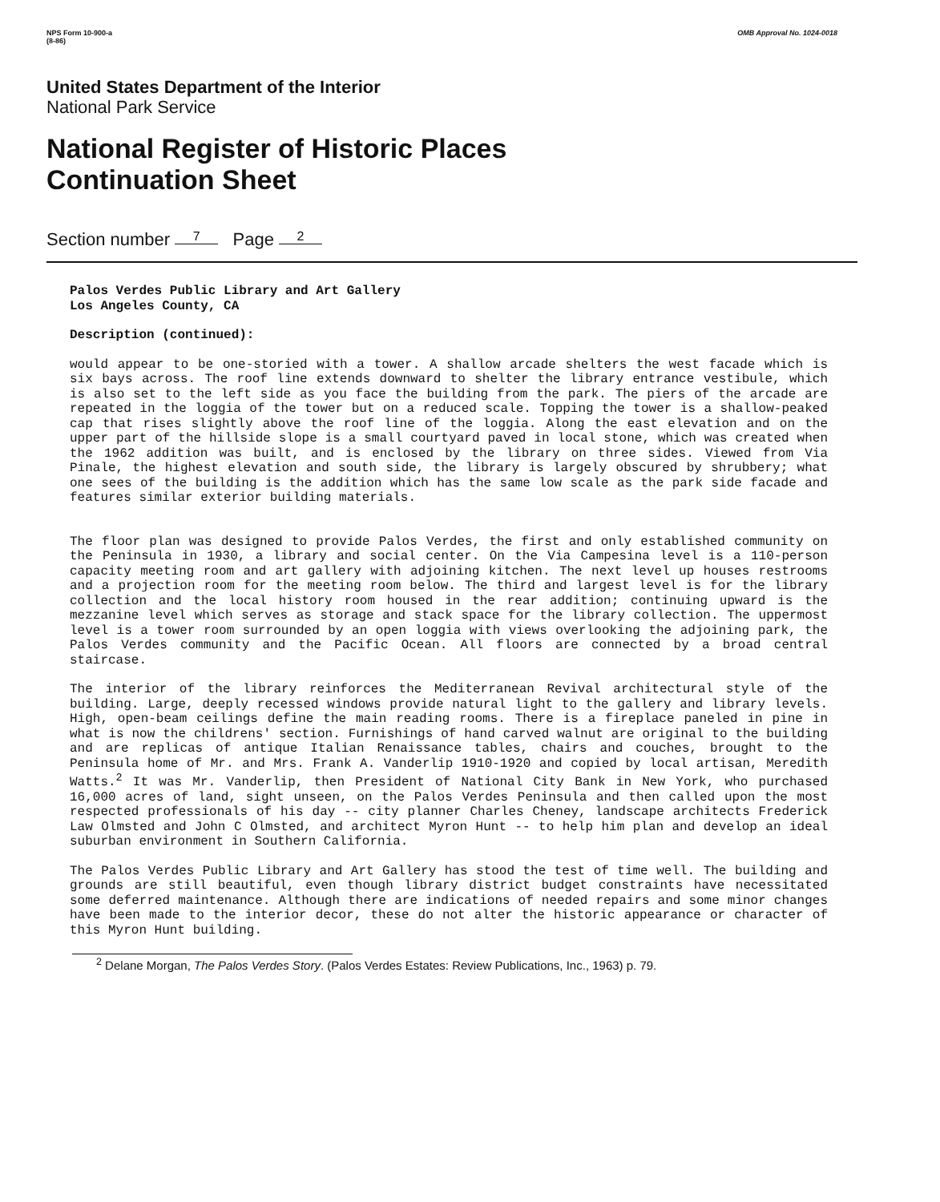NPS Form 10-900-a
(8-86)
OMB Approval No. 1024-0018
United States Department of the Interior
National Park Service
National Register of Historic Places
Continuation Sheet
Section number 7 Page 2
Palos Verdes Public Library and Art Gallery
Los Angeles County, CA
Description (continued):
would appear to be one-storied with a tower. A shallow arcade shelters the west facade which is six bays across. The roof line extends downward to shelter the library entrance vestibule, which is also set to the left side as you face the building from the park. The piers of the arcade are repeated in the loggia of the tower but on a reduced scale. Topping the tower is a shallow-peaked cap that rises slightly above the roof line of the loggia. Along the east elevation and on the upper part of the hillside slope is a small courtyard paved in local stone, which was created when the 1962 addition was built, and is enclosed by the library on three sides. Viewed from Via Pinale, the highest elevation and south side, the library is largely obscured by shrubbery; what one sees of the building is the addition which has the same low scale as the park side facade and features similar exterior building materials.
The floor plan was designed to provide Palos Verdes, the first and only established community on the Peninsula in 1930, a library and social center. On the Via Campesina level is a 110-person capacity meeting room and art gallery with adjoining kitchen. The next level up houses restrooms and a projection room for the meeting room below. The third and largest level is for the library collection and the local history room housed in the rear addition; continuing upward is the mezzanine level which serves as storage and stack space for the library collection. The uppermost level is a tower room surrounded by an open loggia with views overlooking the adjoining park, the Palos Verdes community and the Pacific Ocean. All floors are connected by a broad central staircase.
The interior of the library reinforces the Mediterranean Revival architectural style of the building. Large, deeply recessed windows provide natural light to the gallery and library levels. High, open-beam ceilings define the main reading rooms. There is a fireplace paneled in pine in what is now the childrens' section. Furnishings of hand carved walnut are original to the building and are replicas of antique Italian Renaissance tables, chairs and couches, brought to the Peninsula home of Mr. and Mrs. Frank A. Vanderlip 1910-1920 and copied by local artisan, Meredith Watts.<sup>2</sup> It was Mr. Vanderlip, then President of National City Bank in New York, who purchased 16,000 acres of land, sight unseen, on the Palos Verdes Peninsula and then called upon the most respected professionals of his day -- city planner Charles Cheney, landscape architects Frederick Law Olmsted and John C Olmsted, and architect Myron Hunt -- to help him plan and develop an ideal suburban environment in Southern California.
The Palos Verdes Public Library and Art Gallery has stood the test of time well. The building and grounds are still beautiful, even though library district budget constraints have necessitated some deferred maintenance. Although there are indications of needed repairs and some minor changes have been made to the interior decor, these do not alter the historic appearance or character of this Myron Hunt building.
<sup>2</sup> Delane Morgan, The Palos Verdes Story. (Palos Verdes Estates: Review Publications, Inc., 1963) p. 79.